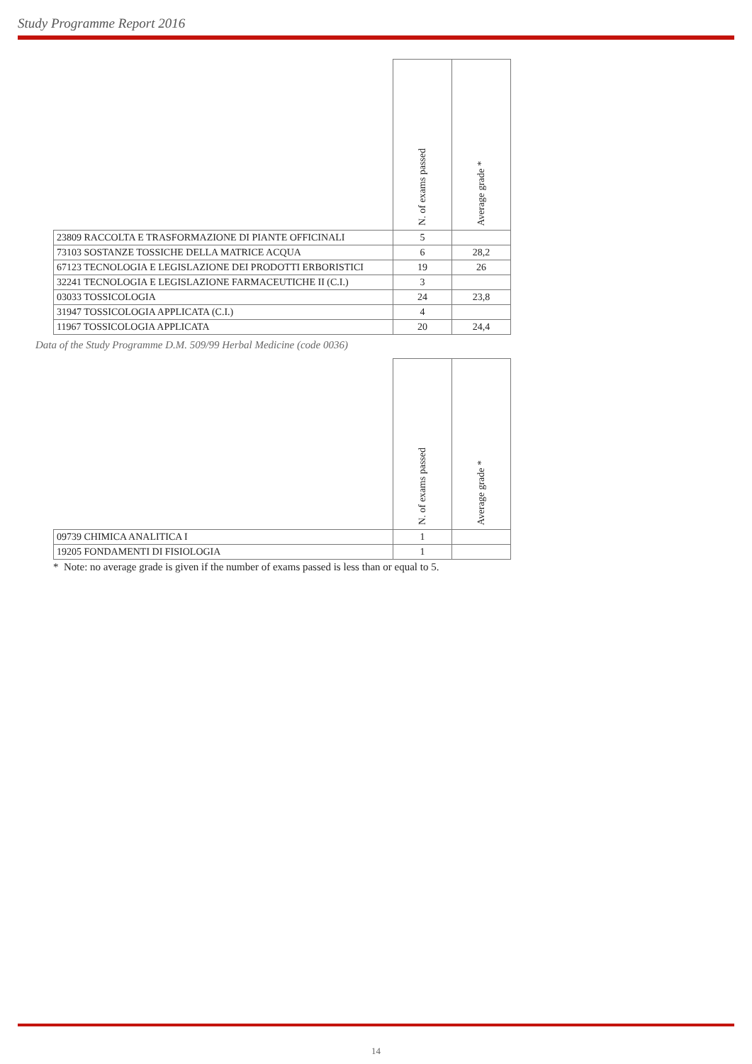Study Programme Report 2016
| | N. of exams passed | Average grade * |
| --- | --- | --- |
| 23809 RACCOLTA E TRASFORMAZIONE DI PIANTE OFFICINALI | 5 | |
| 73103 SOSTANZE TOSSICHE DELLA MATRICE ACQUA | 6 | 28,2 |
| 67123 TECNOLOGIA E LEGISLAZIONE DEI PRODOTTI ERBORISTICI | 19 | 26 |
| 32241 TECNOLOGIA E LEGISLAZIONE FARMACEUTICHE II (C.I.) | 3 | |
| 03033 TOSSICOLOGIA | 24 | 23,8 |
| 31947 TOSSICOLOGIA APPLICATA (C.I.) | 4 | |
| 11967 TOSSICOLOGIA APPLICATA | 20 | 24,4 |
Data of the Study Programme D.M. 509/99 Herbal Medicine (code 0036)
| | N. of exams passed | Average grade * |
| --- | --- | --- |
| 09739 CHIMICA ANALITICA I | 1 | |
| 19205 FONDAMENTI DI FISIOLOGIA | 1 | |
* Note: no average grade is given if the number of exams passed is less than or equal to 5.
14